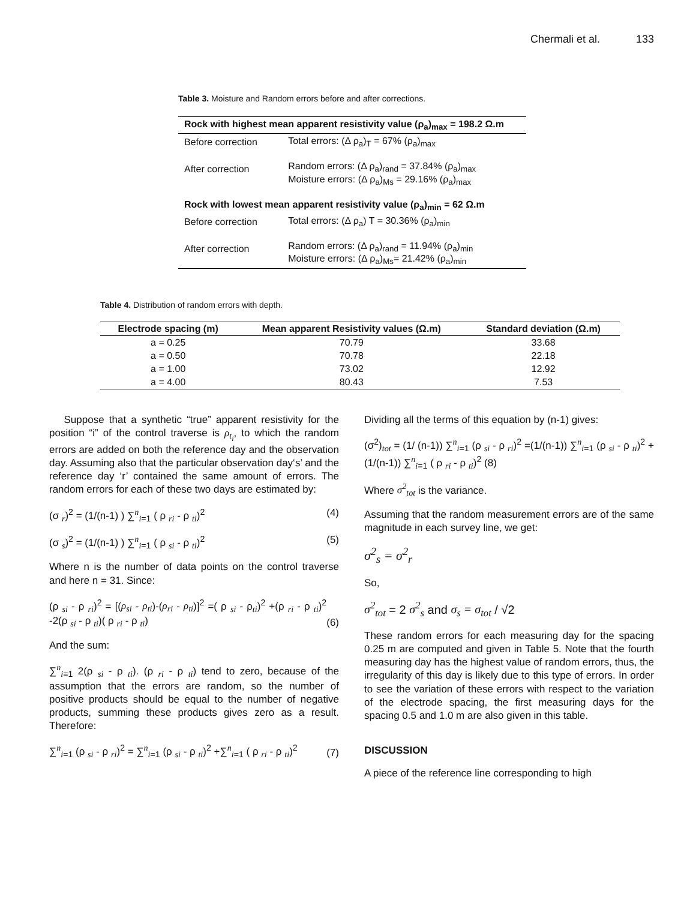Chermali et al. 133
Table 3. Moisture and Random errors before and after corrections.
| Rock with highest mean apparent resistivity value (ρ<sub>a</sub>)<sub>max</sub> = 198.2 Ω.m | |
| --- | --- |
| Before correction | Total errors: (Δ ρ<sub>a</sub>)<sub>T</sub> = 67% (ρ<sub>a</sub>)<sub>max</sub> |
| After correction | Random errors: (Δ ρ<sub>a</sub>)<sub>rand</sub> = 37.84% (ρ<sub>a</sub>)<sub>max</sub> Moisture errors: (Δ ρ<sub>a</sub>)<sub>Ms</sub> = 29.16% (ρ<sub>a</sub>)<sub>max</sub> |
| Rock with lowest mean apparent resistivity value (ρ<sub>a</sub>)<sub>min</sub> = 62 Ω.m | |
| Before correction | Total errors: (Δ ρ<sub>a</sub>) T = 30.36% (ρ<sub>a</sub>)<sub>min</sub> |
| After correction | Random errors: (Δ ρ<sub>a</sub>)<sub>rand</sub> = 11.94% (ρ<sub>a</sub>)<sub>min</sub> Moisture errors: (Δ ρ<sub>a</sub>)<sub>Ms</sub>= 21.42% (ρ<sub>a</sub>)<sub>min</sub> |
Table 4. Distribution of random errors with depth.
| Electrode spacing (m) | Mean apparent Resistivity values (Ω.m) | Standard deviation (Ω.m) |
| --- | --- | --- |
| a = 0.25 | 70.79 | 33.68 |
| a = 0.50 | 70.78 | 22.18 |
| a = 1.00 | 73.02 | 12.92 |
| a = 4.00 | 80.43 | 7.53 |
Suppose that a synthetic “true” apparent resistivity for the position “i” of the control traverse is ρ<sub>t<sub>i</sub></sub>, to which the random errors are added on both the reference day and the observation day. Assuming also that the particular observation day‘s’ and the reference day ‘r’ contained the same amount of errors. The random errors for each of these two days are estimated by:
(σ <sub>r</sub>)<sup>2</sup> = (1/(n-1) ) ∑<sup>n</sup><sub>i=1</sub> ( ρ <sub>ri</sub> - ρ <sub>ti</sub>)<sup>2</sup> (4)
(σ <sub>s</sub>)<sup>2</sup> = (1/(n-1) ) ∑<sup>n</sup><sub>i=1</sub> ( ρ <sub>si</sub> - ρ <sub>ti</sub>)<sup>2</sup> (5)
Where n is the number of data points on the control traverse and here n = 31. Since:
(ρ <sub>si</sub> - ρ <sub>ri</sub>)<sup>2</sup> = [(ρ<sub>si</sub> - ρ<sub>ti</sub>)-(ρ<sub>ri</sub> - ρ<sub>ti</sub>)]<sup>2</sup> =( ρ <sub>si</sub> - ρ<sub>ti</sub>)<sup>2</sup> +(ρ <sub>ri</sub> - ρ <sub>ti</sub>)<sup>2</sup> -2(ρ <sub>si</sub> - ρ <sub>ti</sub>)( ρ <sub>ri</sub> - ρ <sub>ti</sub>) (6)
And the sum:
∑<sup>n</sup><sub>i=1</sub> 2(ρ <sub>si</sub> - ρ <sub>ti</sub>). (ρ <sub>ri</sub> - ρ <sub>ti</sub>) tend to zero, because of the assumption that the errors are random, so the number of positive products should be equal to the number of negative products, summing these products gives zero as a result. Therefore:
∑<sup>n</sup><sub>i=1</sub> (ρ <sub>si</sub> - ρ <sub>ri</sub>)<sup>2</sup> = ∑<sup>n</sup><sub>i=1</sub> (ρ <sub>si</sub> - ρ <sub>ti</sub>)<sup>2</sup> +∑<sup>n</sup><sub>i=1</sub> ( ρ <sub>ri</sub> - ρ <sub>ti</sub>)<sup>2</sup> (7)
Dividing all the terms of this equation by (n-1) gives:
(σ<sup>2</sup>)<sub>tot</sub> = (1/ (n-1)) ∑<sup>n</sup><sub>i=1</sub> (ρ <sub>si</sub> - ρ <sub>ri</sub>)<sup>2</sup> =(1/(n-1)) ∑<sup>n</sup><sub>i=1</sub> (ρ <sub>si</sub> - ρ <sub>ti</sub>)<sup>2</sup> + (1/(n-1)) ∑<sup>n</sup><sub>i=1</sub> ( ρ <sub>ri</sub> - ρ <sub>ti</sub>)<sup>2</sup> (8)
Where σ<sup>2</sup><sub>tot</sub> is the variance.
Assuming that the random measurement errors are of the same magnitude in each survey line, we get:
σ<sup>2</sup><sub>s</sub> = σ<sup>2</sup><sub>r</sub>
So,
σ<sup>2</sup><sub>tot</sub> = 2 σ<sup>2</sup><sub>s</sub> and σ<sub>s</sub> = σ<sub>tot</sub> / √2
These random errors for each measuring day for the spacing 0.25 m are computed and given in Table 5. Note that the fourth measuring day has the highest value of random errors, thus, the irregularity of this day is likely due to this type of errors. In order to see the variation of these errors with respect to the variation of the electrode spacing, the first measuring days for the spacing 0.5 and 1.0 m are also given in this table.
DISCUSSION
A piece of the reference line corresponding to high